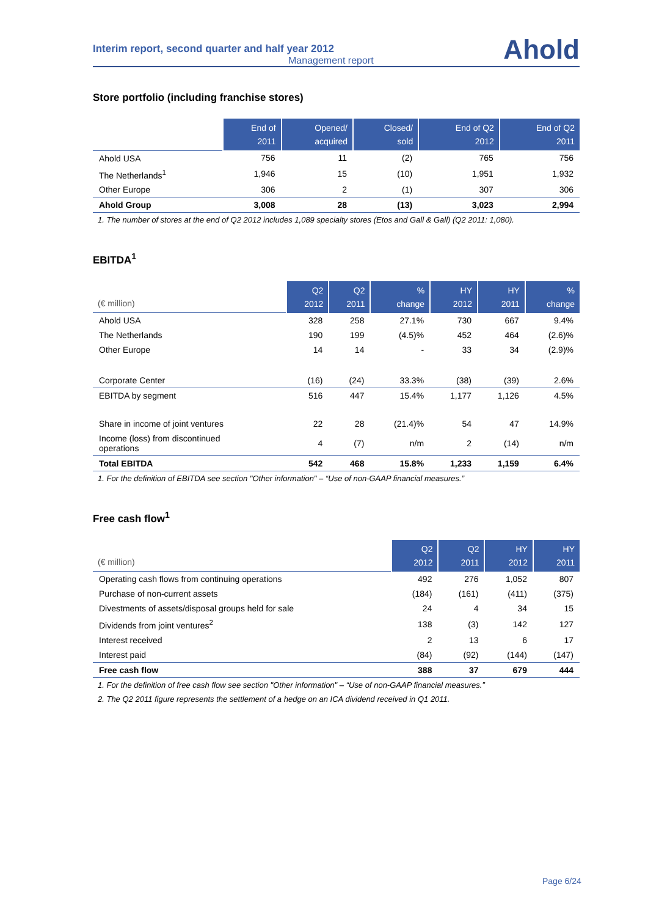Interim report, second quarter and half year 2012
Management report
Ahold
Store portfolio (including franchise stores)
| | End of 2011 | Opened/ acquired | Closed/ sold | End of Q2 2012 | End of Q2 2011 |
| --- | --- | --- | --- | --- | --- |
| Ahold USA | 756 | 11 | (2) | 765 | 756 |
| The Netherlands<sup>1</sup> | 1,946 | 15 | (10) | 1,951 | 1,932 |
| Other Europe | 306 | 2 | (1) | 307 | 306 |
| Ahold Group | 3,008 | 28 | (13) | 3,023 | 2,994 |
1. The number of stores at the end of Q2 2012 includes 1,089 specialty stores (Etos and Gall & Gall) (Q2 2011: 1,080).
EBITDA<sup>1</sup>
| (€ million) | Q2 2012 | Q2 2011 | % change | HY 2012 | HY 2011 | % change |
| --- | --- | --- | --- | --- | --- | --- |
| Ahold USA | 328 | 258 | 27.1% | 730 | 667 | 9.4% |
| The Netherlands | 190 | 199 | (4.5)% | 452 | 464 | (2.6)% |
| Other Europe | 14 | 14 | - | 33 | 34 | (2.9)% |
| Corporate Center | (16) | (24) | 33.3% | (38) | (39) | 2.6% |
| EBITDA by segment | 516 | 447 | 15.4% | 1,177 | 1,126 | 4.5% |
| Share in income of joint ventures | 22 | 28 | (21.4)% | 54 | 47 | 14.9% |
| Income (loss) from discontinued operations | 4 | (7) | n/m | 2 | (14) | n/m |
| Total EBITDA | 542 | 468 | 15.8% | 1,233 | 1,159 | 6.4% |
1. For the definition of EBITDA see section "Other information" – “Use of non-GAAP financial measures.”
Free cash flow<sup>1</sup>
| (€ million) | Q2 2012 | Q2 2011 | HY 2012 | HY 2011 |
| --- | --- | --- | --- | --- |
| Operating cash flows from continuing operations | 492 | 276 | 1,052 | 807 |
| Purchase of non-current assets | (184) | (161) | (411) | (375) |
| Divestments of assets/disposal groups held for sale | 24 | 4 | 34 | 15 |
| Dividends from joint ventures<sup>2</sup> | 138 | (3) | 142 | 127 |
| Interest received | 2 | 13 | 6 | 17 |
| Interest paid | (84) | (92) | (144) | (147) |
| Free cash flow | 388 | 37 | 679 | 444 |
1. For the definition of free cash flow see section "Other information" – “Use of non-GAAP financial measures.”
2. The Q2 2011 figure represents the settlement of a hedge on an ICA dividend received in Q1 2011.
Page 6/24